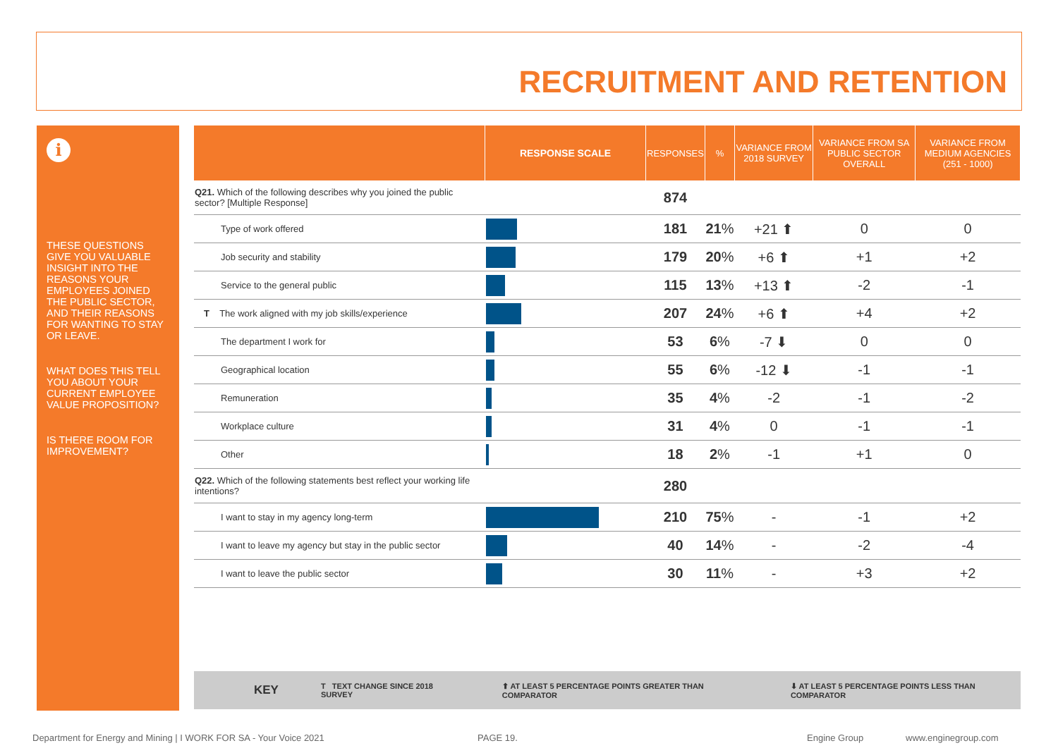RECRUITMENT AND RETENTION
i
THESE QUESTIONS GIVE YOU VALUABLE INSIGHT INTO THE REASONS YOUR EMPLOYEES JOINED THE PUBLIC SECTOR, AND THEIR REASONS FOR WANTING TO STAY OR LEAVE.
WHAT DOES THIS TELL YOU ABOUT YOUR CURRENT EMPLOYEE VALUE PROPOSITION?
IS THERE ROOM FOR IMPROVEMENT?
| | RESPONSE SCALE | RESPONSES | % | VARIANCE FROM 2018 SURVEY | VARIANCE FROM SA PUBLIC SECTOR OVERALL | VARIANCE FROM MEDIUM AGENCIES (251 - 1000) |
| --- | --- | --- | --- | --- | --- | --- |
| Q21. Which of the following describes why you joined the public sector? [Multiple Response] | | 874 | | | | |
| Type of work offered | | 181 | 21 % | +21 ⬆ | 0 | 0 |
| Job security and stability | | 179 | 20 % | +6 ⬆ | +1 | +2 |
| Service to the general public | | 115 | 13 % | +13 ⬆ | -2 | -1 |
| T The work aligned with my job skills/experience | | 207 | 24 % | +6 ⬆ | +4 | +2 |
| The department I work for | | 53 | 6 % | -7 ⬇ | 0 | 0 |
| Geographical location | | 55 | 6 % | -12 ⬇ | -1 | -1 |
| Remuneration | | 35 | 4 % | -2 | -1 | -2 |
| Workplace culture | | 31 | 4 % | 0 | -1 | -1 |
| Other | | 18 | 2 % | -1 | +1 | 0 |
| Q22. Which of the following statements best reflect your working life intentions? | | 280 | | | | |
| I want to stay in my agency long-term | | 210 | 75 % | - | -1 | +2 |
| I want to leave my agency but stay in the public sector | | 40 | 14 % | - | -2 | -4 |
| I want to leave the public sector | | 30 | 11 % | - | +3 | +2 |
KEY T TEXT CHANGE SINCE 2018 SURVEY ⬆ AT LEAST 5 PERCENTAGE POINTS GREATER THAN COMPARATOR ⬇ AT LEAST 5 PERCENTAGE POINTS LESS THAN COMPARATOR
Department for Energy and Mining | I WORK FOR SA - Your Voice 2021
PAGE 19. Engine Group www.enginegroup.com